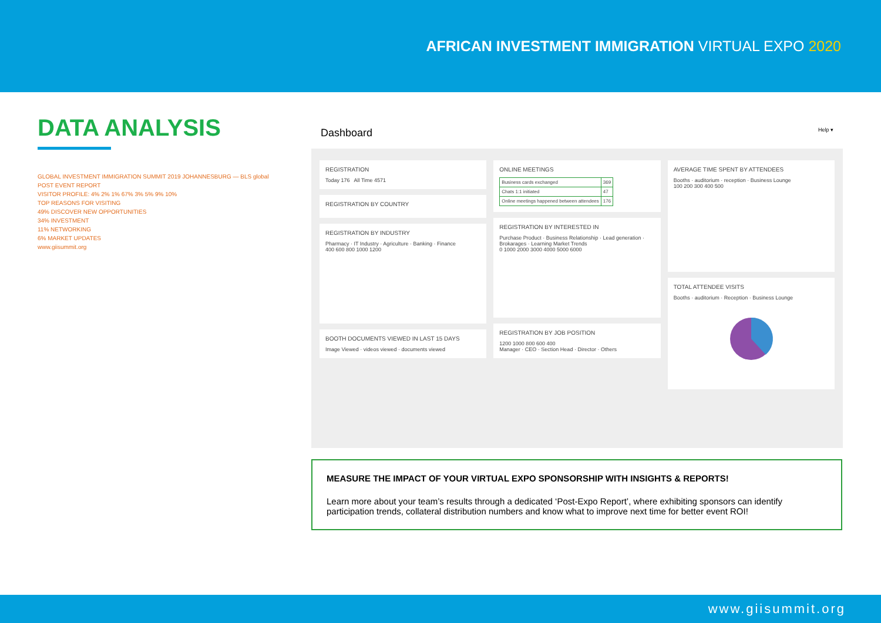AFRICAN INVESTMENT IMMIGRATION VIRTUAL EXPO 2020
DATA ANALYSIS
GLOBAL INVESTMENT IMMIGRATION SUMMIT 2019 JOHANNESBURG — BLS global
POST EVENT REPORT
VISITOR PROFILE: 4% 2% 1% 67% 3% 5% 9% 10%
TOP REASONS FOR VISITING
49% DISCOVER NEW OPPORTUNITIES
34% INVESTMENT
11% NETWORKING
6% MARKET UPDATES
www.giisummit.org
Dashboard Help ▾
REGISTRATION
Today 176 All Time 4571
REGISTRATION BY COUNTRY
REGISTRATION BY INDUSTRY
Pharmacy · IT Industry · Agriculture · Banking · Finance
400 600 800 1000 1200
BOOTH DOCUMENTS VIEWED IN LAST 15 DAYS
Image Viewed · videos viewed · documents viewed
ONLINE MEETINGS
| Business cards exchanged | 369 |
| Chats 1:1 initiated | 47 |
| Online meetings happened between attendees | 176 |
REGISTRATION BY INTERESTED IN
Purchase Product · Business Relationship · Lead generation · Brokarages · Learning Market Trends
0 1000 2000 3000 4000 5000 6000
REGISTRATION BY JOB POSITION
1200 1000 800 600 400
Manager · CEO · Section Head · Director · Others
AVERAGE TIME SPENT BY ATTENDEES
Booths · auditorium · reception · Business Lounge
100 200 300 400 500
TOTAL ATTENDEE VISITS
Booths · auditorium · Reception · Business Lounge
MEASURE THE IMPACT OF YOUR VIRTUAL EXPO SPONSORSHIP WITH INSIGHTS & REPORTS!
Learn more about your team’s results through a dedicated ‘Post-Expo Report’, where exhibiting sponsors can identify participation trends, collateral distribution numbers and know what to improve next time for better event ROI!
www.giisummit.org